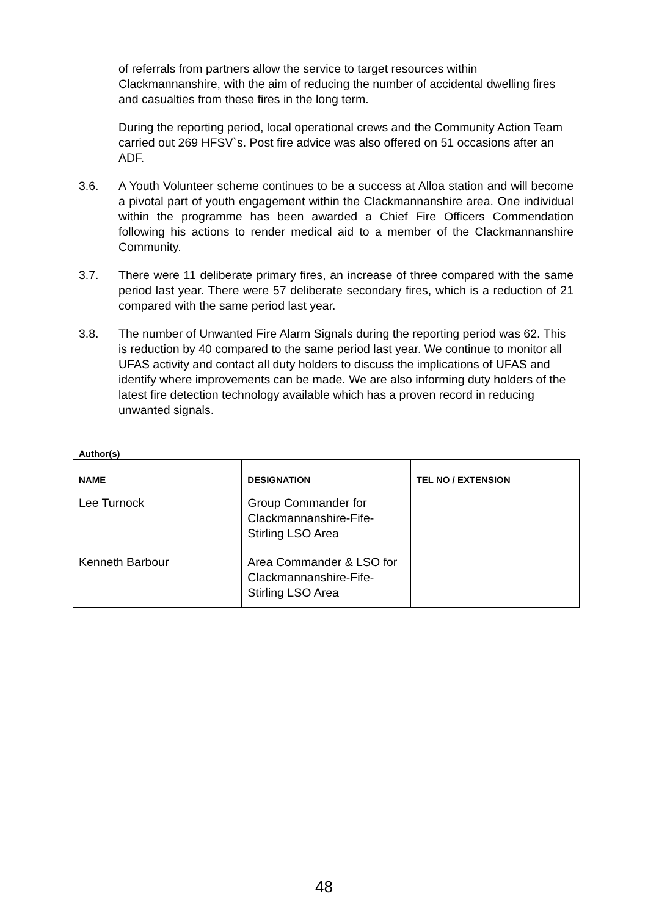of referrals from partners allow the service to target resources within Clackmannanshire, with the aim of reducing the number of accidental dwelling fires and casualties from these fires in the long term.
During the reporting period, local operational crews and the Community Action Team carried out 269 HFSV`s. Post fire advice was also offered on 51 occasions after an ADF.
3.6. A Youth Volunteer scheme continues to be a success at Alloa station and will become a pivotal part of youth engagement within the Clackmannanshire area. One individual within the programme has been awarded a Chief Fire Officers Commendation following his actions to render medical aid to a member of the Clackmannanshire Community.
3.7. There were 11 deliberate primary fires, an increase of three compared with the same period last year. There were 57 deliberate secondary fires, which is a reduction of 21 compared with the same period last year.
3.8. The number of Unwanted Fire Alarm Signals during the reporting period was 62. This is reduction by 40 compared to the same period last year. We continue to monitor all UFAS activity and contact all duty holders to discuss the implications of UFAS and identify where improvements can be made. We are also informing duty holders of the latest fire detection technology available which has a proven record in reducing unwanted signals.
Author(s)
| NAME | DESIGNATION | TEL NO / EXTENSION |
| --- | --- | --- |
| Lee Turnock | Group Commander for Clackmannanshire-Fife-Stirling LSO Area | |
| Kenneth Barbour | Area Commander & LSO for Clackmannanshire-Fife-Stirling LSO Area | |
48